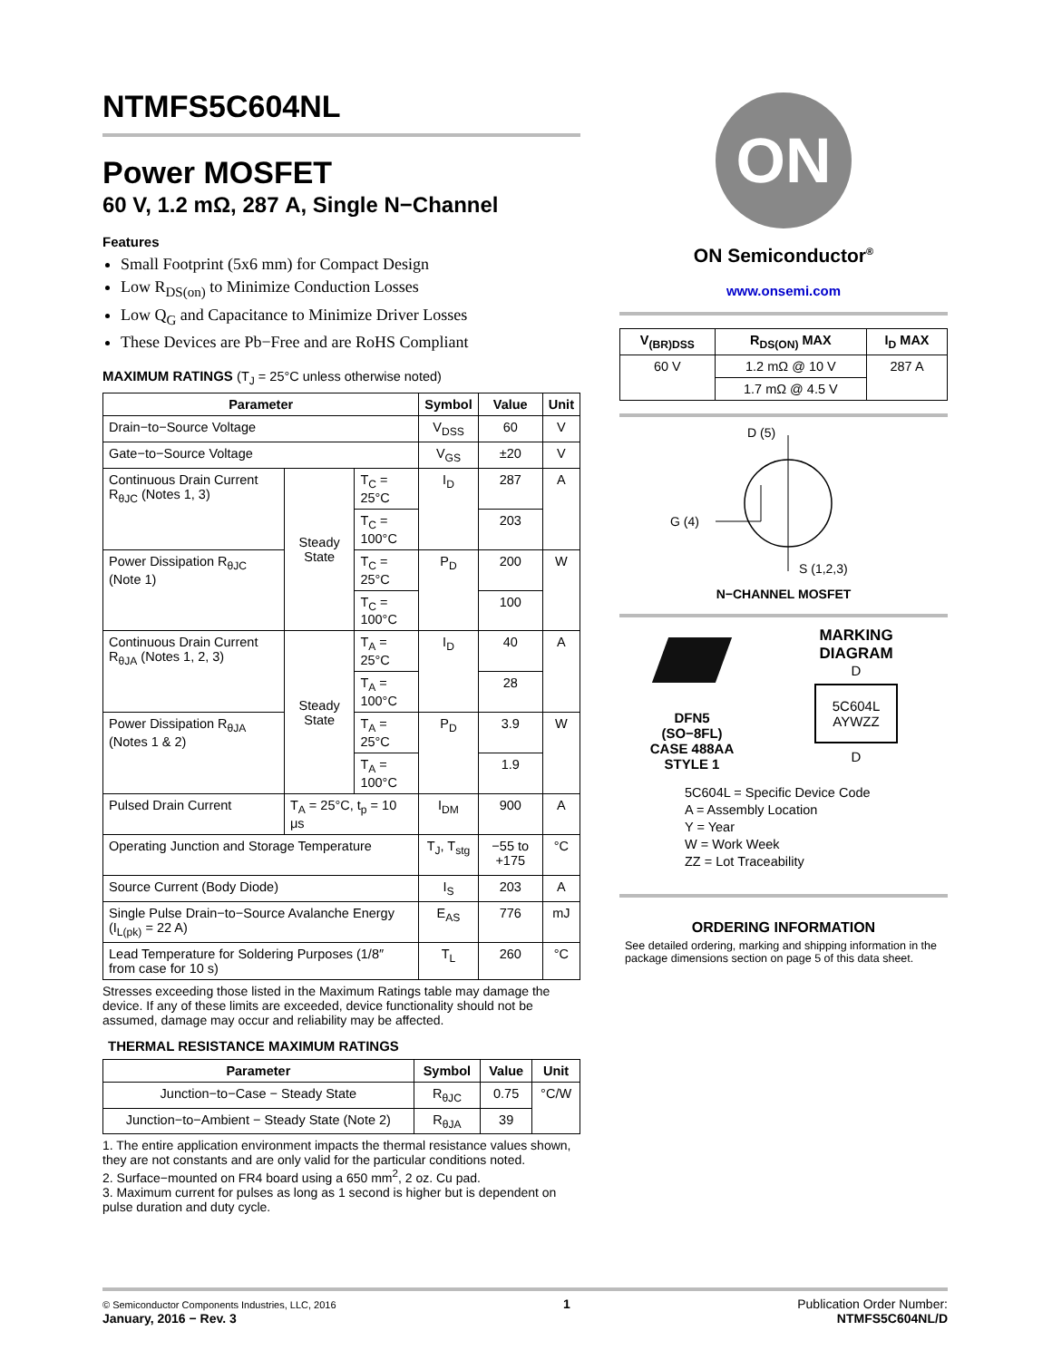NTMFS5C604NL
Power MOSFET
60 V, 1.2 mΩ, 287 A, Single N−Channel
Features
Small Footprint (5x6 mm) for Compact Design
Low R<sub>DS(on)</sub> to Minimize Conduction Losses
Low Q<sub>G</sub> and Capacitance to Minimize Driver Losses
These Devices are Pb−Free and are RoHS Compliant
MAXIMUM RATINGS (T<sub>J</sub> = 25°C unless otherwise noted)
| Parameter | | | Symbol | Value | Unit |
| --- | --- | --- | --- | --- | --- |
| Drain−to−Source Voltage | | | V<sub>DSS</sub> | 60 | V |
| Gate−to−Source Voltage | | | V<sub>GS</sub> | ±20 | V |
| Continuous Drain Current R<sub>θJC</sub> (Notes 1, 3) | Steady State | T<sub>C</sub> = 25°C | I<sub>D</sub> | 287 | A |
| | | T<sub>C</sub> = 100°C | | 203 | |
| Power Dissipation R<sub>θJC</sub> (Note 1) | | T<sub>C</sub> = 25°C | P<sub>D</sub> | 200 | W |
| | | T<sub>C</sub> = 100°C | | 100 | |
| Continuous Drain Current R<sub>θJA</sub> (Notes 1, 2, 3) | Steady State | T<sub>A</sub> = 25°C | I<sub>D</sub> | 40 | A |
| | | T<sub>A</sub> = 100°C | | 28 | |
| Power Dissipation R<sub>θJA</sub> (Notes 1 & 2) | | T<sub>A</sub> = 25°C | P<sub>D</sub> | 3.9 | W |
| | | T<sub>A</sub> = 100°C | | 1.9 | |
| Pulsed Drain Current | T<sub>A</sub> = 25°C, t<sub>p</sub> = 10 μs | | I<sub>DM</sub> | 900 | A |
| Operating Junction and Storage Temperature | | | T<sub>J</sub>, T<sub>stg</sub> | −55 to +175 | °C |
| Source Current (Body Diode) | | | I<sub>S</sub> | 203 | A |
| Single Pulse Drain−to−Source Avalanche Energy (I<sub>L(pk)</sub> = 22 A) | | | E<sub>AS</sub> | 776 | mJ |
| Lead Temperature for Soldering Purposes (1/8″ from case for 10 s) | | | T<sub>L</sub> | 260 | °C |
Stresses exceeding those listed in the Maximum Ratings table may damage the device. If any of these limits are exceeded, device functionality should not be assumed, damage may occur and reliability may be affected.
THERMAL RESISTANCE MAXIMUM RATINGS
| Parameter | Symbol | Value | Unit |
| --- | --- | --- | --- |
| Junction−to−Case − Steady State | R<sub>θJC</sub> | 0.75 | °C/W |
| Junction−to−Ambient − Steady State (Note 2) | R<sub>θJA</sub> | 39 | |
1. The entire application environment impacts the thermal resistance values shown, they are not constants and are only valid for the particular conditions noted.
2. Surface−mounted on FR4 board using a 650 mm<sup>2</sup>, 2 oz. Cu pad.
3. Maximum current for pulses as long as 1 second is higher but is dependent on pulse duration and duty cycle.
ON
ON Semiconductor<sup>®</sup>
www.onsemi.com
| V<sub>(BR)DSS</sub> | R<sub>DS(ON)</sub> MAX | I<sub>D</sub> MAX |
| --- | --- | --- |
| 60 V | 1.2 mΩ @ 10 V | 287 A |
| | 1.7 mΩ @ 4.5 V | |
D (5)
G (4)
S (1,2,3)
N−CHANNEL MOSFET
DFN5
(SO−8FL)
CASE 488AA
STYLE 1
MARKING
DIAGRAM
D
5C604L
AYWZZ
D
5C604L = Specific Device Code
A = Assembly Location
Y = Year
W = Work Week
ZZ = Lot Traceability
ORDERING INFORMATION
See detailed ordering, marking and shipping information in the package dimensions section on page 5 of this data sheet.
© Semiconductor Components Industries, LLC, 2016
January, 2016 − Rev. 3
1 Publication Order Number:
NTMFS5C604NL/D